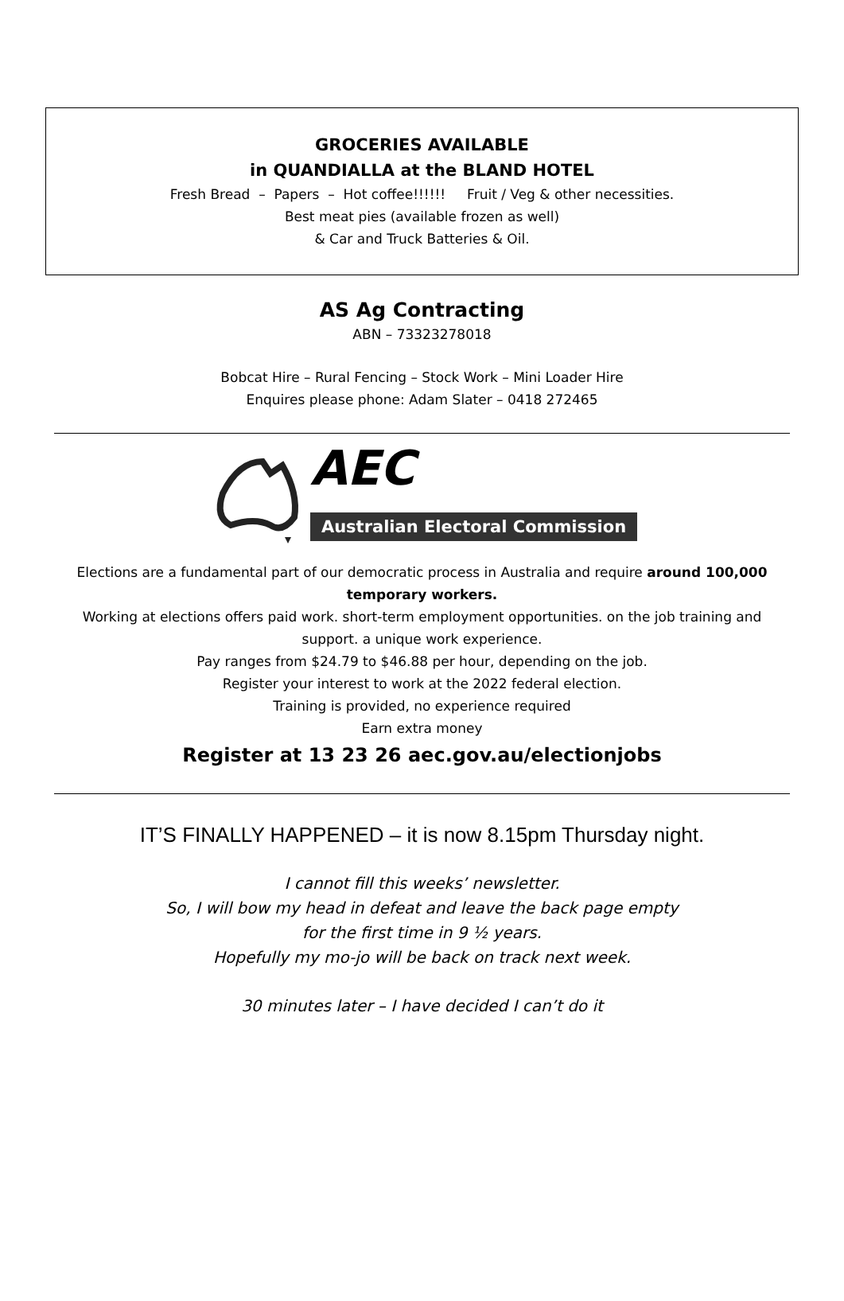GROCERIES AVAILABLE
in QUANDIALLA at the BLAND HOTEL
Fresh Bread – Papers – Hot coffee!!!!!! Fruit / Veg & other necessities.
Best meat pies (available frozen as well)
& Car and Truck Batteries & Oil.
AS Ag Contracting
ABN – 73323278018
Bobcat Hire – Rural Fencing – Stock Work – Mini Loader Hire
Enquires please phone: Adam Slater – 0418 272465
AEC
Australian Electoral Commission
Elections are a fundamental part of our democratic process in Australia and require around 100,000 temporary workers.
Working at elections offers paid work. short-term employment opportunities. on the job training and support. a unique work experience.
Pay ranges from $24.79 to $46.88 per hour, depending on the job.
Register your interest to work at the 2022 federal election.
Training is provided, no experience required
Earn extra money
Register at 13 23 26 aec.gov.au/electionjobs
IT’S FINALLY HAPPENED – it is now 8.15pm Thursday night.
I cannot fill this weeks’ newsletter.
So, I will bow my head in defeat and leave the back page empty
for the first time in 9 ½ years.
Hopefully my mo-jo will be back on track next week.
30 minutes later – I have decided I can’t do it